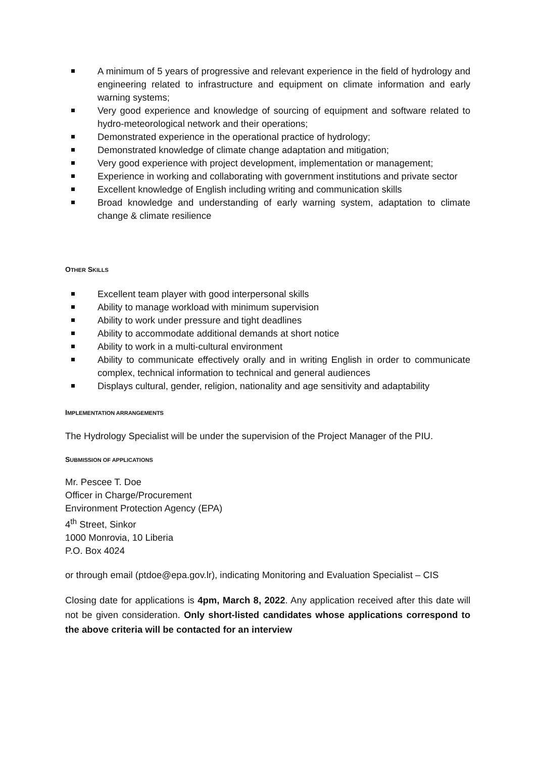A minimum of 5 years of progressive and relevant experience in the field of hydrology and engineering related to infrastructure and equipment on climate information and early warning systems;
Very good experience and knowledge of sourcing of equipment and software related to hydro-meteorological network and their operations;
Demonstrated experience in the operational practice of hydrology;
Demonstrated knowledge of climate change adaptation and mitigation;
Very good experience with project development, implementation or management;
Experience in working and collaborating with government institutions and private sector
Excellent knowledge of English including writing and communication skills
Broad knowledge and understanding of early warning system, adaptation to climate change & climate resilience
OTHER SKILLS
Excellent team player with good interpersonal skills
Ability to manage workload with minimum supervision
Ability to work under pressure and tight deadlines
Ability to accommodate additional demands at short notice
Ability to work in a multi-cultural environment
Ability to communicate effectively orally and in writing English in order to communicate complex, technical information to technical and general audiences
Displays cultural, gender, religion, nationality and age sensitivity and adaptability
IMPLEMENTATION ARRANGEMENTS
The Hydrology Specialist will be under the supervision of the Project Manager of the PIU.
SUBMISSION OF APPLICATIONS
Mr. Pescee T. Doe
Officer in Charge/Procurement
Environment Protection Agency (EPA)
4<sup>th</sup> Street, Sinkor
1000 Monrovia, 10 Liberia
P.O. Box 4024
or through email (ptdoe@epa.gov.lr), indicating Monitoring and Evaluation Specialist – CIS
Closing date for applications is 4pm, March 8, 2022. Any application received after this date will not be given consideration. Only short-listed candidates whose applications correspond to the above criteria will be contacted for an interview